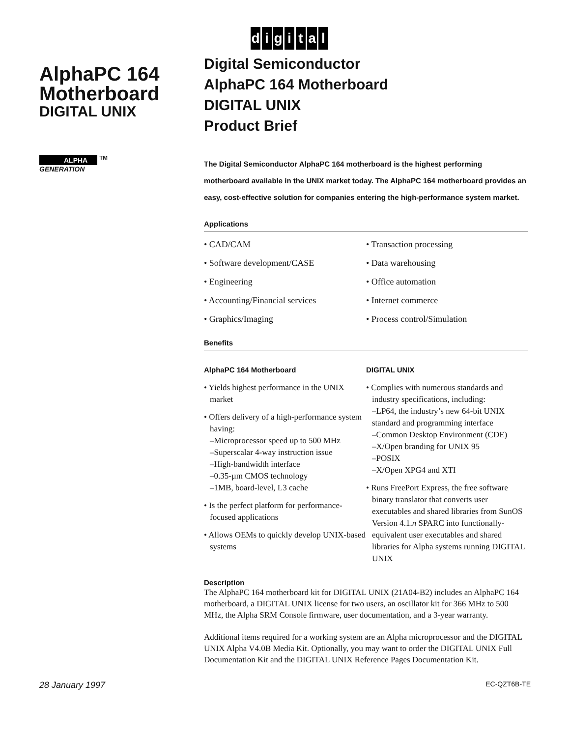AlphaPC 164
Motherboard
DIGITAL UNIX
ALPHA <sup>TM</sup>
GENERATION
digital
Digital Semiconductor
AlphaPC 164 Motherboard
DIGITAL UNIX
Product Brief
The Digital Semiconductor AlphaPC 164 motherboard is the highest performing motherboard available in the UNIX market today. The AlphaPC 164 motherboard provides an easy, cost-effective solution for companies entering the high-performance system market.
Applications
• CAD/CAM
• Transaction processing
• Software development/CASE
• Data warehousing
• Engineering
• Office automation
• Accounting/Financial services
• Internet commerce
• Graphics/Imaging
• Process control/Simulation
Benefits
AlphaPC 164 Motherboard
• Yields highest performance in the UNIX market
• Offers delivery of a high-performance system having:
–Microprocessor speed up to 500 MHz
–Superscalar 4-way instruction issue
–High-bandwidth interface
–0.35-µm CMOS technology
–1MB, board-level, L3 cache
• Is the perfect platform for performance-focused applications
• Allows OEMs to quickly develop UNIX-based systems
DIGITAL UNIX
• Complies with numerous standards and industry specifications, including:
–LP64, the industry’s new 64-bit UNIX standard and programming interface
–Common Desktop Environment (CDE)
–X/Open branding for UNIX 95
–POSIX
–X/Open XPG4 and XTI
• Runs FreePort Express, the free software binary translator that converts user executables and shared libraries from SunOS Version 4.1.n SPARC into functionally-equivalent user executables and shared libraries for Alpha systems running DIGITAL UNIX
Description
The AlphaPC 164 motherboard kit for DIGITAL UNIX (21A04-B2) includes an AlphaPC 164 motherboard, a DIGITAL UNIX license for two users, an oscillator kit for 366 MHz to 500 MHz, the Alpha SRM Console firmware, user documentation, and a 3-year warranty.
Additional items required for a working system are an Alpha microprocessor and the DIGITAL UNIX Alpha V4.0B Media Kit. Optionally, you may want to order the DIGITAL UNIX Full Documentation Kit and the DIGITAL UNIX Reference Pages Documentation Kit.
28 January 1997 EC-QZT6B-TE